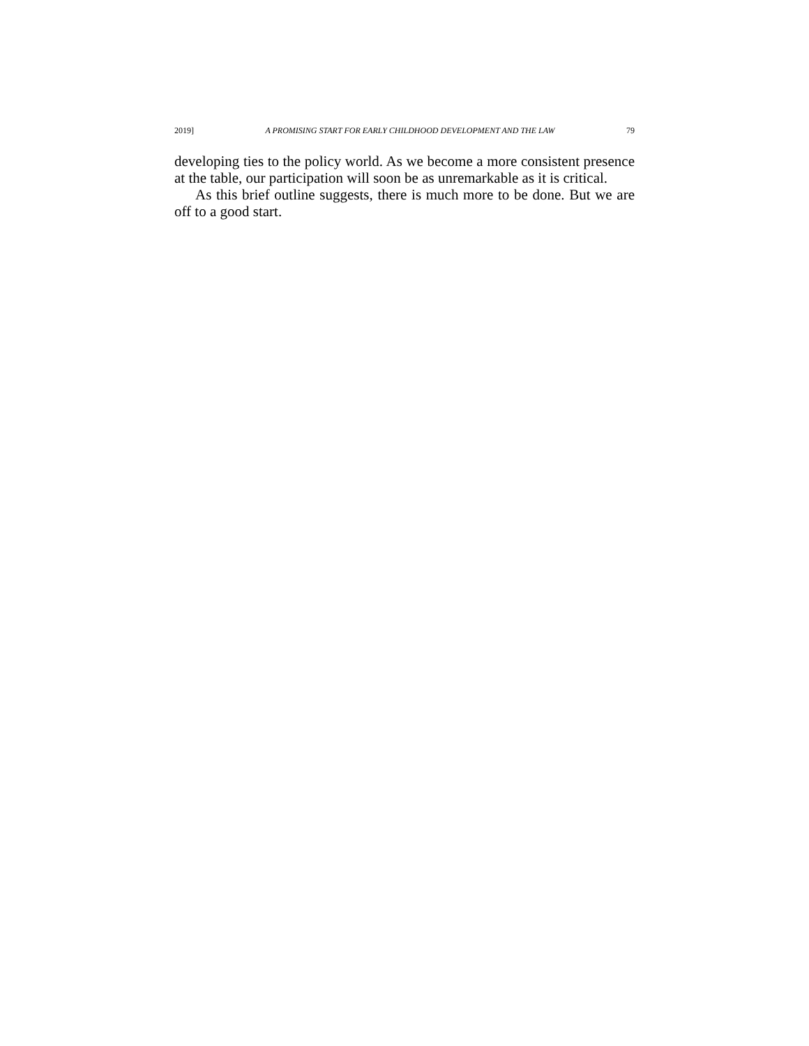2019] A PROMISING START FOR EARLY CHILDHOOD DEVELOPMENT AND THE LAW 79
developing ties to the policy world. As we become a more consistent presence at the table, our participation will soon be as unremarkable as it is critical.
As this brief outline suggests, there is much more to be done. But we are off to a good start.